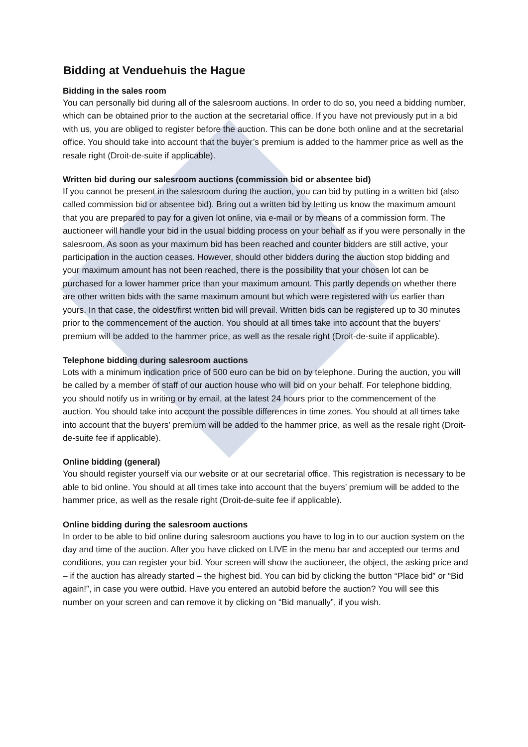Bidding at Venduehuis the Hague
Bidding in the sales room
You can personally bid during all of the salesroom auctions. In order to do so, you need a bidding number, which can be obtained prior to the auction at the secretarial office. If you have not previously put in a bid with us, you are obliged to register before the auction. This can be done both online and at the secretarial office. You should take into account that the buyer’s premium is added to the hammer price as well as the resale right (Droit-de-suite if applicable).
Written bid during our salesroom auctions (commission bid or absentee bid)
If you cannot be present in the salesroom during the auction, you can bid by putting in a written bid (also called commission bid or absentee bid). Bring out a written bid by letting us know the maximum amount that you are prepared to pay for a given lot online, via e-mail or by means of a commission form. The auctioneer will handle your bid in the usual bidding process on your behalf as if you were personally in the salesroom. As soon as your maximum bid has been reached and counter bidders are still active, your participation in the auction ceases. However, should other bidders during the auction stop bidding and your maximum amount has not been reached, there is the possibility that your chosen lot can be purchased for a lower hammer price than your maximum amount. This partly depends on whether there are other written bids with the same maximum amount but which were registered with us earlier than yours. In that case, the oldest/first written bid will prevail. Written bids can be registered up to 30 minutes prior to the commencement of the auction. You should at all times take into account that the buyers’ premium will be added to the hammer price, as well as the resale right (Droit-de-suite if applicable).
Telephone bidding during salesroom auctions
Lots with a minimum indication price of 500 euro can be bid on by telephone. During the auction, you will be called by a member of staff of our auction house who will bid on your behalf. For telephone bidding, you should notify us in writing or by email, at the latest 24 hours prior to the commencement of the auction. You should take into account the possible differences in time zones. You should at all times take into account that the buyers’ premium will be added to the hammer price, as well as the resale right (Droit-de-suite fee if applicable).
Online bidding (general)
You should register yourself via our website or at our secretarial office. This registration is necessary to be able to bid online. You should at all times take into account that the buyers’ premium will be added to the hammer price, as well as the resale right (Droit-de-suite fee if applicable).
Online bidding during the salesroom auctions
In order to be able to bid online during salesroom auctions you have to log in to our auction system on the day and time of the auction. After you have clicked on LIVE in the menu bar and accepted our terms and conditions, you can register your bid. Your screen will show the auctioneer, the object, the asking price and – if the auction has already started – the highest bid. You can bid by clicking the button “Place bid” or “Bid again!”, in case you were outbid. Have you entered an autobid before the auction? You will see this number on your screen and can remove it by clicking on “Bid manually”, if you wish.